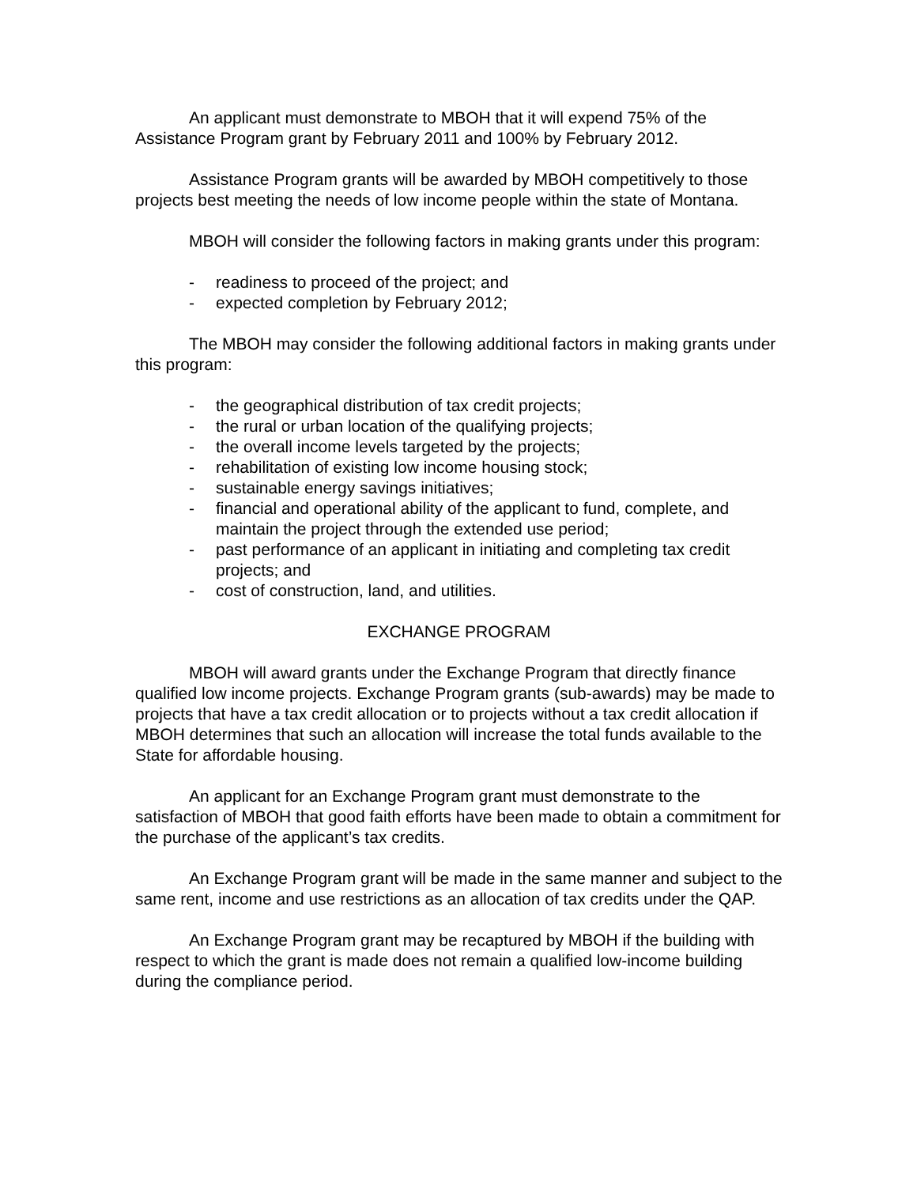An applicant must demonstrate to MBOH that it will expend 75% of the Assistance Program grant by February 2011 and 100% by February 2012.
Assistance Program grants will be awarded by MBOH competitively to those projects best meeting the needs of low income people within the state of Montana.
MBOH will consider the following factors in making grants under this program:
- readiness to proceed of the project; and
- expected completion by February 2012;
The MBOH may consider the following additional factors in making grants under this program:
- the geographical distribution of tax credit projects;
- the rural or urban location of the qualifying projects;
- the overall income levels targeted by the projects;
- rehabilitation of existing low income housing stock;
- sustainable energy savings initiatives;
- financial and operational ability of the applicant to fund, complete, and maintain the project through the extended use period;
- past performance of an applicant in initiating and completing tax credit projects; and
- cost of construction, land, and utilities.
EXCHANGE PROGRAM
MBOH will award grants under the Exchange Program that directly finance qualified low income projects. Exchange Program grants (sub-awards) may be made to projects that have a tax credit allocation or to projects without a tax credit allocation if MBOH determines that such an allocation will increase the total funds available to the State for affordable housing.
An applicant for an Exchange Program grant must demonstrate to the satisfaction of MBOH that good faith efforts have been made to obtain a commitment for the purchase of the applicant’s tax credits.
An Exchange Program grant will be made in the same manner and subject to the same rent, income and use restrictions as an allocation of tax credits under the QAP.
An Exchange Program grant may be recaptured by MBOH if the building with respect to which the grant is made does not remain a qualified low-income building during the compliance period.